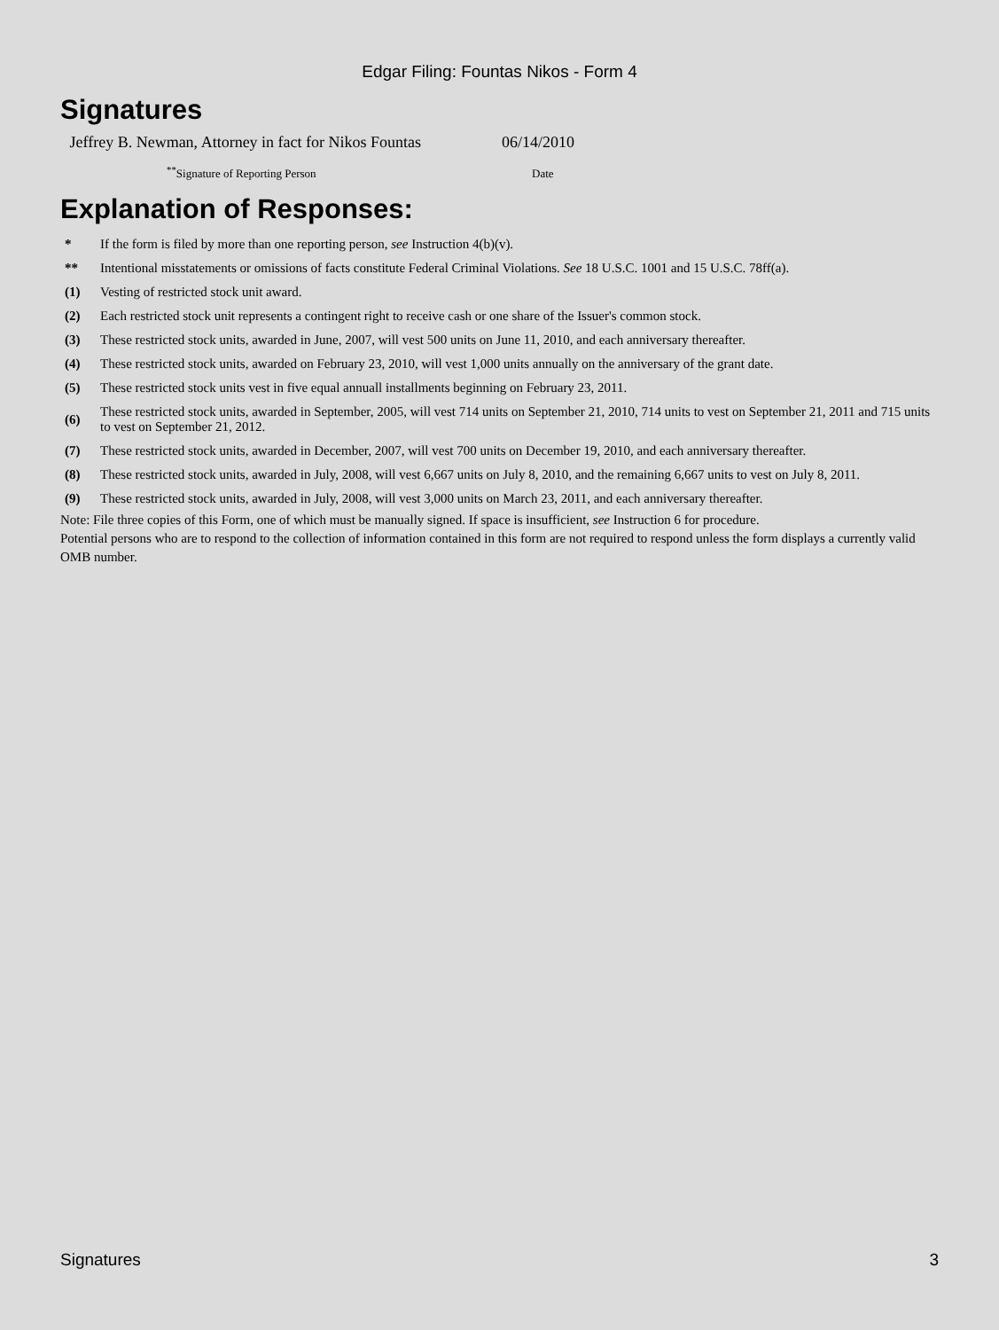Edgar Filing: Fountas Nikos - Form 4
Signatures
| Jeffrey B. Newman, Attorney in fact for Nikos Fountas | 06/14/2010 |
| <sup>**</sup> Signature of Reporting Person | Date |
Explanation of Responses:
| * | If the form is filed by more than one reporting person, see Instruction 4(b)(v). |
| ** | Intentional misstatements or omissions of facts constitute Federal Criminal Violations. See 18 U.S.C. 1001 and 15 U.S.C. 78ff(a). |
| (1) | Vesting of restricted stock unit award. |
| (2) | Each restricted stock unit represents a contingent right to receive cash or one share of the Issuer's common stock. |
| (3) | These restricted stock units, awarded in June, 2007, will vest 500 units on June 11, 2010, and each anniversary thereafter. |
| (4) | These restricted stock units, awarded on February 23, 2010, will vest 1,000 units annually on the anniversary of the grant date. |
| (5) | These restricted stock units vest in five equal annuall installments beginning on February 23, 2011. |
| (6) | These restricted stock units, awarded in September, 2005, will vest 714 units on September 21, 2010, 714 units to vest on September 21, 2011 and 715 units to vest on September 21, 2012. |
| (7) | These restricted stock units, awarded in December, 2007, will vest 700 units on December 19, 2010, and each anniversary thereafter. |
| (8) | These restricted stock units, awarded in July, 2008, will vest 6,667 units on July 8, 2010, and the remaining 6,667 units to vest on July 8, 2011. |
| (9) | These restricted stock units, awarded in July, 2008, will vest 3,000 units on March 23, 2011, and each anniversary thereafter. |
Note: File three copies of this Form, one of which must be manually signed. If space is insufficient, see Instruction 6 for procedure.
Potential persons who are to respond to the collection of information contained in this form are not required to respond unless the form displays a currently valid OMB number.
Signatures 3